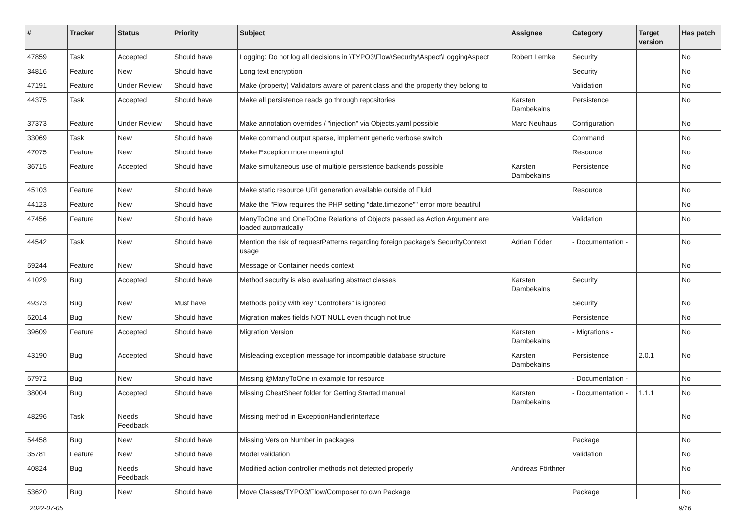| # | Tracker | Status | Priority | Subject | Assignee | Category | Target version | Has patch |
| --- | --- | --- | --- | --- | --- | --- | --- | --- |
| 47859 | Task | Accepted | Should have | Logging: Do not log all decisions in \TYPO3\Flow\Security\Aspect\LoggingAspect | Robert Lemke | Security | | No |
| 34816 | Feature | New | Should have | Long text encryption | | Security | | No |
| 47191 | Feature | Under Review | Should have | Make (property) Validators aware of parent class and the property they belong to | | Validation | | No |
| 44375 | Task | Accepted | Should have | Make all persistence reads go through repositories | Karsten Dambekalns | Persistence | | No |
| 37373 | Feature | Under Review | Should have | Make annotation overrides / "injection" via Objects.yaml possible | Marc Neuhaus | Configuration | | No |
| 33069 | Task | New | Should have | Make command output sparse, implement generic verbose switch | | Command | | No |
| 47075 | Feature | New | Should have | Make Exception more meaningful | | Resource | | No |
| 36715 | Feature | Accepted | Should have | Make simultaneous use of multiple persistence backends possible | Karsten Dambekalns | Persistence | | No |
| 45103 | Feature | New | Should have | Make static resource URI generation available outside of Fluid | | Resource | | No |
| 44123 | Feature | New | Should have | Make the "Flow requires the PHP setting "date.timezone"" error more beautiful | | | | No |
| 47456 | Feature | New | Should have | ManyToOne and OneToOne Relations of Objects passed as Action Argument are loaded automatically | | Validation | | No |
| 44542 | Task | New | Should have | Mention the risk of requestPatterns regarding foreign package's SecurityContext usage | Adrian Föder | - Documentation - | | No |
| 59244 | Feature | New | Should have | Message or Container needs context | | | | No |
| 41029 | Bug | Accepted | Should have | Method security is also evaluating abstract classes | Karsten Dambekalns | Security | | No |
| 49373 | Bug | New | Must have | Methods policy with key "Controllers" is ignored | | Security | | No |
| 52014 | Bug | New | Should have | Migration makes fields NOT NULL even though not true | | Persistence | | No |
| 39609 | Feature | Accepted | Should have | Migration Version | Karsten Dambekalns | - Migrations - | | No |
| 43190 | Bug | Accepted | Should have | Misleading exception message for incompatible database structure | Karsten Dambekalns | Persistence | 2.0.1 | No |
| 57972 | Bug | New | Should have | Missing @ManyToOne in example for resource | | - Documentation - | | No |
| 38004 | Bug | Accepted | Should have | Missing CheatSheet folder for Getting Started manual | Karsten Dambekalns | - Documentation - | 1.1.1 | No |
| 48296 | Task | Needs Feedback | Should have | Missing method in ExceptionHandlerInterface | | | | No |
| 54458 | Bug | New | Should have | Missing Version Number in packages | | Package | | No |
| 35781 | Feature | New | Should have | Model validation | | Validation | | No |
| 40824 | Bug | Needs Feedback | Should have | Modified action controller methods not detected properly | Andreas Förthner | | | No |
| 53620 | Bug | New | Should have | Move Classes/TYPO3/Flow/Composer to own Package | | Package | | No |
2022-07-05 9/16